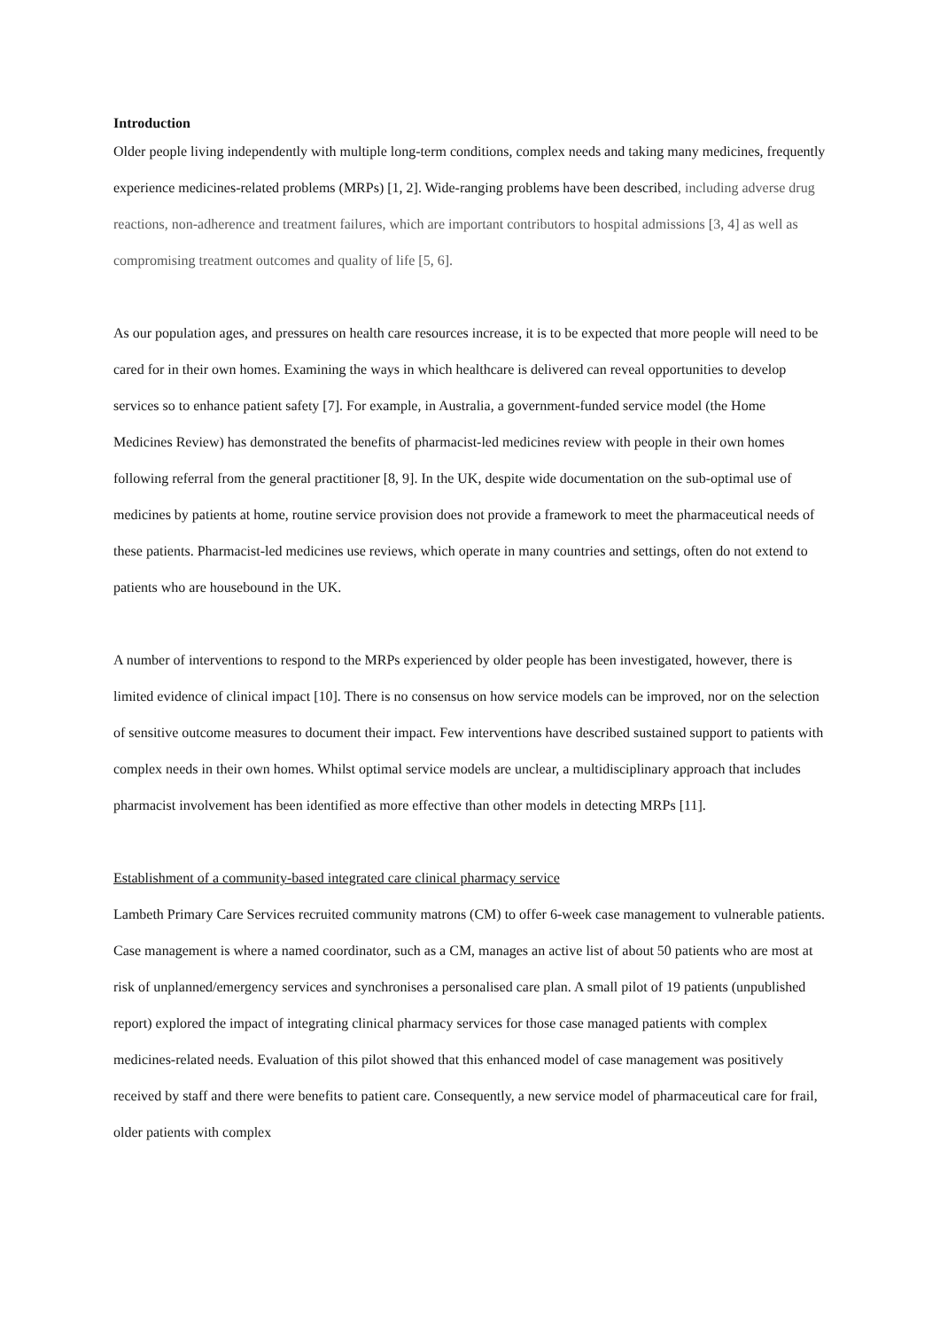Introduction
Older people living independently with multiple long-term conditions, complex needs and taking many medicines, frequently experience medicines-related problems (MRPs) [1, 2]. Wide-ranging problems have been described, including adverse drug reactions, non-adherence and treatment failures, which are important contributors to hospital admissions [3, 4] as well as compromising treatment outcomes and quality of life [5, 6].
As our population ages, and pressures on health care resources increase, it is to be expected that more people will need to be cared for in their own homes. Examining the ways in which healthcare is delivered can reveal opportunities to develop services so to enhance patient safety [7]. For example, in Australia, a government-funded service model (the Home Medicines Review) has demonstrated the benefits of pharmacist-led medicines review with people in their own homes following referral from the general practitioner [8, 9]. In the UK, despite wide documentation on the sub-optimal use of medicines by patients at home, routine service provision does not provide a framework to meet the pharmaceutical needs of these patients. Pharmacist-led medicines use reviews, which operate in many countries and settings, often do not extend to patients who are housebound in the UK.
A number of interventions to respond to the MRPs experienced by older people has been investigated, however, there is limited evidence of clinical impact [10]. There is no consensus on how service models can be improved, nor on the selection of sensitive outcome measures to document their impact. Few interventions have described sustained support to patients with complex needs in their own homes. Whilst optimal service models are unclear, a multidisciplinary approach that includes pharmacist involvement has been identified as more effective than other models in detecting MRPs [11].
Establishment of a community-based integrated care clinical pharmacy service
Lambeth Primary Care Services recruited community matrons (CM) to offer 6-week case management to vulnerable patients. Case management is where a named coordinator, such as a CM, manages an active list of about 50 patients who are most at risk of unplanned/emergency services and synchronises a personalised care plan. A small pilot of 19 patients (unpublished report) explored the impact of integrating clinical pharmacy services for those case managed patients with complex medicines-related needs. Evaluation of this pilot showed that this enhanced model of case management was positively received by staff and there were benefits to patient care. Consequently, a new service model of pharmaceutical care for frail, older patients with complex